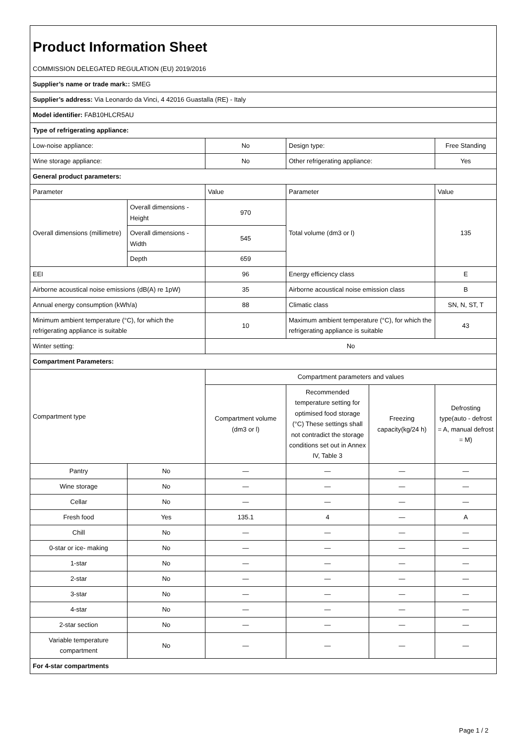| Product Information Sheet | | | | | |
| COMMISSION DELEGATED REGULATION (EU) 2019/2016 | | | | | |
| Supplier’s name or trade mark:: SMEG | | | | | |
| Supplier’s address: Via Leonardo da Vinci, 4 42016 Guastalla (RE) - Italy | | | | | |
| Model identifier: FAB10HLCR5AU | | | | | |
| Type of refrigerating appliance: | | | | | |
| Low-noise appliance: | | No | Design type: | | Free Standing |
| Wine storage appliance: | | No | Other refrigerating appliance: | | Yes |
| General product parameters: | | | | | |
| Parameter | | Value | Parameter | | Value |
| Overall dimensions (millimetre) | Overall dimensions - Height | 970 | Total volume (dm3 or l) | | 135 |
| | Overall dimensions - Width | 545 | | | |
| | Depth | 659 | | | |
| EEI | | 96 | Energy efficiency class | | E |
| Airborne acoustical noise emissions (dB(A) re 1pW) | | 35 | Airborne acoustical noise emission class | | B |
| Annual energy consumption (kWh/a) | | 88 | Climatic class | | SN, N, ST, T |
| Minimum ambient temperature (°C), for which the refrigerating appliance is suitable | | 10 | Maximum ambient temperature (°C), for which the refrigerating appliance is suitable | | 43 |
| Winter setting: | | No | | | |
| Compartment Parameters: | | | | | |
| Compartment type | | Compartment parameters and values | | | |
| | | Compartment volume (dm3 or l) | Recommended temperature setting for optimised food storage (°C) These settings shall not contradict the storage conditions set out in Annex IV, Table 3 | Freezing capacity(kg/24 h) | Defrosting type(auto - defrost = A, manual defrost = M) |
| Pantry | No | — | — | — | — |
| Wine storage | No | — | — | — | — |
| Cellar | No | — | — | — | — |
| Fresh food | Yes | 135.1 | 4 | — | A |
| Chill | No | — | — | — | — |
| 0-star or ice- making | No | — | — | — | — |
| 1-star | No | — | — | — | — |
| 2-star | No | — | — | — | — |
| 3-star | No | — | — | — | — |
| 4-star | No | — | — | — | — |
| 2-star section | No | — | — | — | — |
| Variable temperature compartment | No | — | — | — | — |
| For 4-star compartments | | | | | |
Page 1 / 2